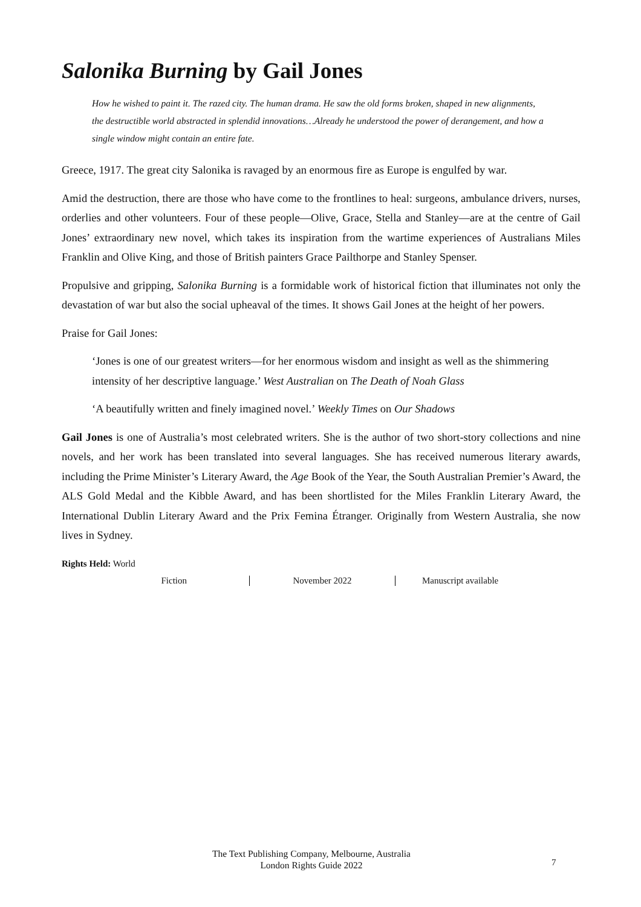Salonika Burning by Gail Jones
How he wished to paint it. The razed city. The human drama. He saw the old forms broken, shaped in new alignments, the destructible world abstracted in splendid innovations…Already he understood the power of derangement, and how a single window might contain an entire fate.
Greece, 1917. The great city Salonika is ravaged by an enormous fire as Europe is engulfed by war.
Amid the destruction, there are those who have come to the frontlines to heal: surgeons, ambulance drivers, nurses, orderlies and other volunteers. Four of these people—Olive, Grace, Stella and Stanley—are at the centre of Gail Jones’ extraordinary new novel, which takes its inspiration from the wartime experiences of Australians Miles Franklin and Olive King, and those of British painters Grace Pailthorpe and Stanley Spenser.
Propulsive and gripping, Salonika Burning is a formidable work of historical fiction that illuminates not only the devastation of war but also the social upheaval of the times. It shows Gail Jones at the height of her powers.
Praise for Gail Jones:
‘Jones is one of our greatest writers—for her enormous wisdom and insight as well as the shimmering intensity of her descriptive language.’ West Australian on The Death of Noah Glass
‘A beautifully written and finely imagined novel.’ Weekly Times on Our Shadows
Gail Jones is one of Australia’s most celebrated writers. She is the author of two short-story collections and nine novels, and her work has been translated into several languages. She has received numerous literary awards, including the Prime Minister’s Literary Award, the Age Book of the Year, the South Australian Premier’s Award, the ALS Gold Medal and the Kibble Award, and has been shortlisted for the Miles Franklin Literary Award, the International Dublin Literary Award and the Prix Femina Étranger. Originally from Western Australia, she now lives in Sydney.
Rights Held: World
Fiction November 2022 Manuscript available
The Text Publishing Company, Melbourne, Australia
London Rights Guide 2022
7